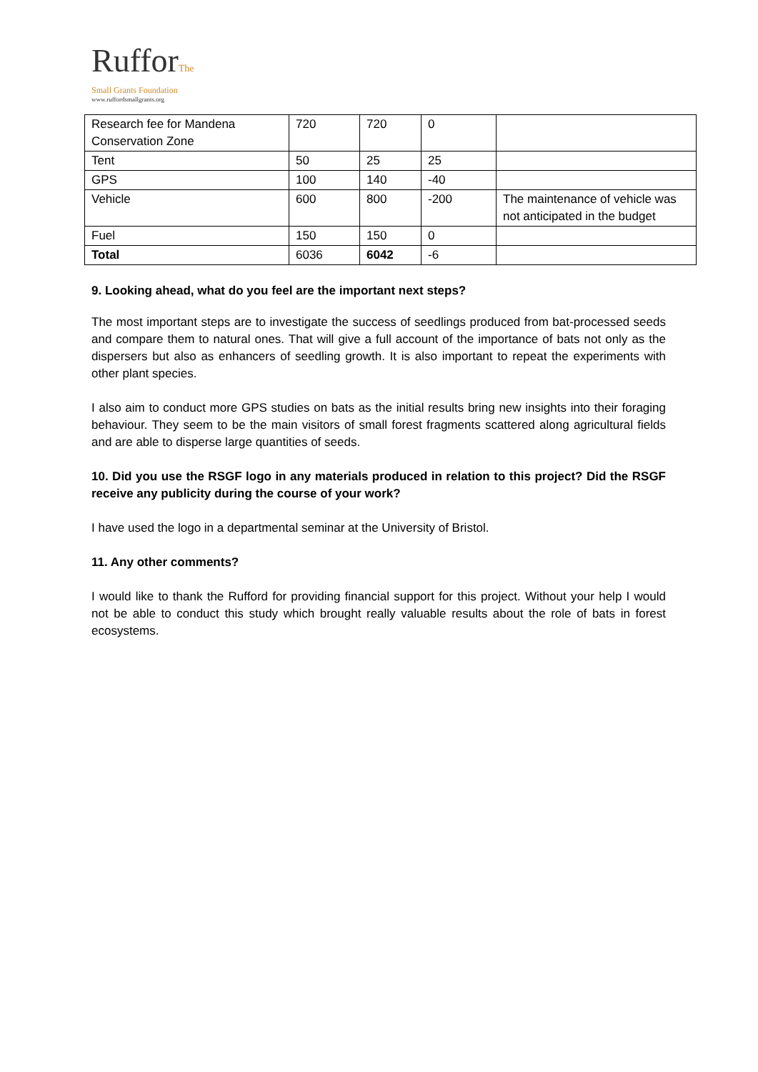RufforThe
Small Grants Foundation
www.ruffordsmallgrants.org
| Research fee for Mandena Conservation Zone | 720 | 720 | 0 | |
| Tent | 50 | 25 | 25 | |
| GPS | 100 | 140 | -40 | |
| Vehicle | 600 | 800 | -200 | The maintenance of vehicle was not anticipated in the budget |
| Fuel | 150 | 150 | 0 | |
| Total | 6036 | 6042 | -6 | |
9. Looking ahead, what do you feel are the important next steps?
The most important steps are to investigate the success of seedlings produced from bat-processed seeds and compare them to natural ones. That will give a full account of the importance of bats not only as the dispersers but also as enhancers of seedling growth. It is also important to repeat the experiments with other plant species.
I also aim to conduct more GPS studies on bats as the initial results bring new insights into their foraging behaviour. They seem to be the main visitors of small forest fragments scattered along agricultural fields and are able to disperse large quantities of seeds.
10. Did you use the RSGF logo in any materials produced in relation to this project? Did the RSGF receive any publicity during the course of your work?
I have used the logo in a departmental seminar at the University of Bristol.
11. Any other comments?
I would like to thank the Rufford for providing financial support for this project. Without your help I would not be able to conduct this study which brought really valuable results about the role of bats in forest ecosystems.